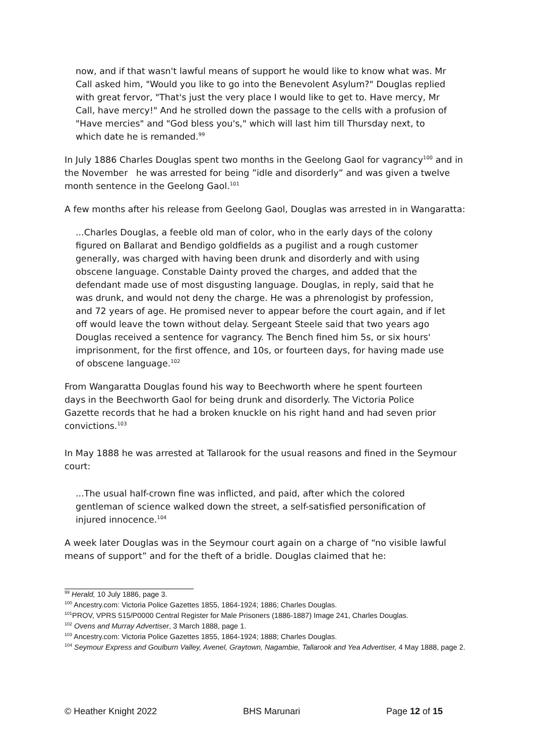now, and if that wasn't lawful means of support he would like to know what was. Mr Call asked him, "Would you like to go into the Benevolent Asylum?" Douglas replied with great fervor, "That's just the very place I would like to get to. Have mercy, Mr Call, have mercy!" And he strolled down the passage to the cells with a profusion of "Have mercies" and "God bless you's," which will last him till Thursday next, to which date he is remanded.<sup>99</sup>
In July 1886 Charles Douglas spent two months in the Geelong Gaol for vagrancy<sup>100</sup> and in the November he was arrested for being ”idle and disorderly” and was given a twelve month sentence in the Geelong Gaol.<sup>101</sup>
A few months after his release from Geelong Gaol, Douglas was arrested in in Wangaratta:
...Charles Douglas, a feeble old man of color, who in the early days of the colony figured on Ballarat and Bendigo goldfields as a pugilist and a rough customer generally, was charged with having been drunk and disorderly and with using obscene language. Constable Dainty proved the charges, and added that the defendant made use of most disgusting language. Douglas, in reply, said that he was drunk, and would not deny the charge. He was a phrenologist by profession, and 72 years of age. He promised never to appear before the court again, and if let off would leave the town without delay. Sergeant Steele said that two years ago Douglas received a sentence for vagrancy. The Bench fined him 5s, or six hours' imprisonment, for the first offence, and 10s, or fourteen days, for having made use of obscene language.<sup>102</sup>
From Wangaratta Douglas found his way to Beechworth where he spent fourteen days in the Beechworth Gaol for being drunk and disorderly. The Victoria Police Gazette records that he had a broken knuckle on his right hand and had seven prior convictions.<sup>103</sup>
In May 1888 he was arrested at Tallarook for the usual reasons and fined in the Seymour court:
...The usual half-crown fine was inflicted, and paid, after which the colored gentleman of science walked down the street, a self-satisfied personification of injured innocence.<sup>104</sup>
A week later Douglas was in the Seymour court again on a charge of “no visible lawful means of support” and for the theft of a bridle. Douglas claimed that he:
<sup>99</sup> Herald, 10 July 1886, page 3.
<sup>100</sup> Ancestry.com: Victoria Police Gazettes 1855, 1864-1924; 1886; Charles Douglas.
<sup>101</sup>PROV, VPRS 515/P0000 Central Register for Male Prisoners (1886-1887) Image 241, Charles Douglas.
<sup>102</sup> Ovens and Murray Advertiser, 3 March 1888, page 1.
<sup>103</sup> Ancestry.com: Victoria Police Gazettes 1855, 1864-1924; 1888; Charles Douglas.
<sup>104</sup> Seymour Express and Goulburn Valley, Avenel, Graytown, Nagambie, Tallarook and Yea Advertiser, 4 May 1888, page 2.
© Heather Knight 2022 BHS Marunari Page 12 of 15